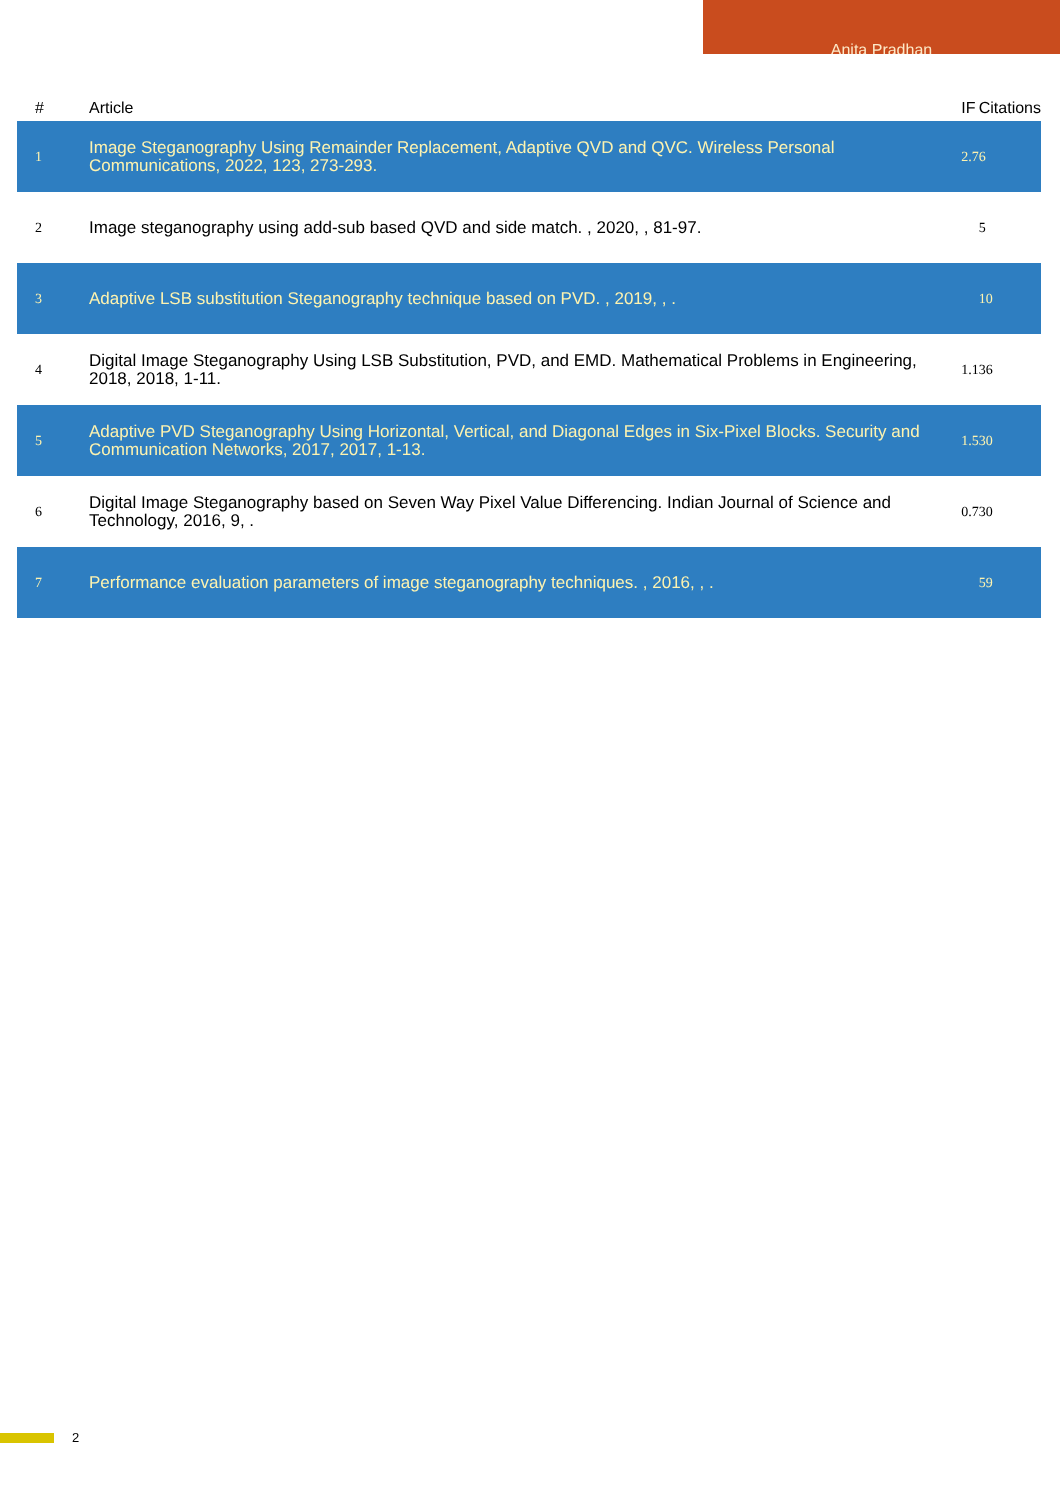Anita Pradhan
| # | Article | IF | Citations |
| --- | --- | --- | --- |
| 1 | Image Steganography Using Remainder Replacement, Adaptive QVD and QVC. Wireless Personal Communications, 2022, 123, 273-293. | 2.7 | 6 |
| 2 | Image steganography using add-sub based QVD and side match. , 2020, , 81-97. | | 5 |
| 3 | Adaptive LSB substitution Steganography technique based on PVD. , 2019, , . | | 10 |
| 4 | Digital Image Steganography Using LSB Substitution, PVD, and EMD. Mathematical Problems in Engineering, 2018, 2018, 1-11. | 1.1 | 36 |
| 5 | Adaptive PVD Steganography Using Horizontal, Vertical, and Diagonal Edges in Six-Pixel Blocks. Security and Communication Networks, 2017, 2017, 1-13. | 1.5 | 30 |
| 6 | Digital Image Steganography based on Seven Way Pixel Value Differencing. Indian Journal of Science and Technology, 2016, 9, . | 0.7 | 30 |
| 7 | Performance evaluation parameters of image steganography techniques. , 2016, , . | | 59 |
2